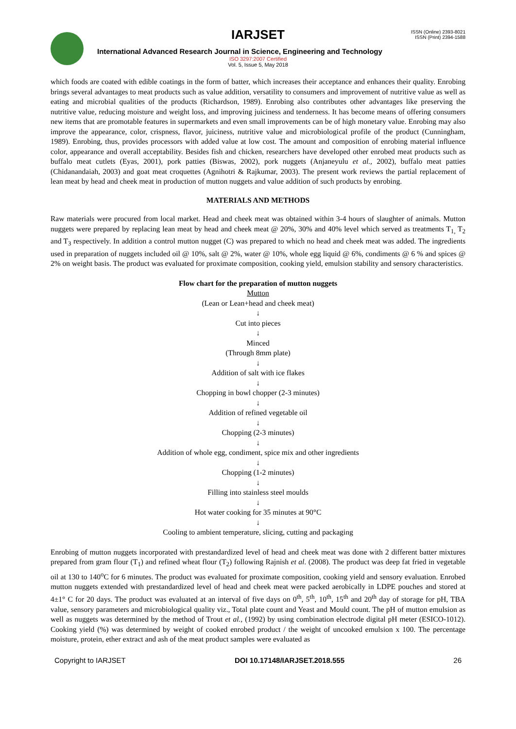IARJSET
ISSN (Online) 2393-8021
ISSN (Print) 2394-1588
International Advanced Research Journal in Science, Engineering and Technology
ISO 3297:2007 Certified
Vol. 5, Issue 5, May 2018
which foods are coated with edible coatings in the form of batter, which increases their acceptance and enhances their quality. Enrobing brings several advantages to meat products such as value addition, versatility to consumers and improvement of nutritive value as well as eating and microbial qualities of the products (Richardson, 1989). Enrobing also contributes other advantages like preserving the nutritive value, reducing moisture and weight loss, and improving juiciness and tenderness. It has become means of offering consumers new items that are promotable features in supermarkets and even small improvements can be of high monetary value. Enrobing may also improve the appearance, color, crispness, flavor, juiciness, nutritive value and microbiological profile of the product (Cunningham, 1989). Enrobing, thus, provides processors with added value at low cost. The amount and composition of enrobing material influence color, appearance and overall acceptability. Besides fish and chicken, researchers have developed other enrobed meat products such as buffalo meat cutlets (Eyas, 2001), pork patties (Biswas, 2002), pork nuggets (Anjaneyulu et al., 2002), buffalo meat patties (Chidanandaiah, 2003) and goat meat croquettes (Agnihotri & Rajkumar, 2003). The present work reviews the partial replacement of lean meat by head and cheek meat in production of mutton nuggets and value addition of such products by enrobing.
MATERIALS AND METHODS
Raw materials were procured from local market. Head and cheek meat was obtained within 3-4 hours of slaughter of animals. Mutton nuggets were prepared by replacing lean meat by head and cheek meat @ 20%, 30% and 40% level which served as treatments T<sub>1,</sub> T<sub>2</sub> and T<sub>3</sub> respectively. In addition a control mutton nugget (C) was prepared to which no head and cheek meat was added. The ingredients used in preparation of nuggets included oil @ 10%, salt @ 2%, water @ 10%, whole egg liquid @ 6%, condiments @ 6 % and spices @ 2% on weight basis. The product was evaluated for proximate composition, cooking yield, emulsion stability and sensory characteristics.
Flow chart for the preparation of mutton nuggets
Mutton
(Lean or Lean+head and cheek meat)
↓
Cut into pieces
↓
Minced
(Through 8mm plate)
↓
Addition of salt with ice flakes
↓
Chopping in bowl chopper (2-3 minutes)
↓
Addition of refined vegetable oil
↓
Chopping (2-3 minutes)
↓
Addition of whole egg, condiment, spice mix and other ingredients
↓
Chopping (1-2 minutes)
↓
Filling into stainless steel moulds
↓
Hot water cooking for 35 minutes at 90°C
↓
Cooling to ambient temperature, slicing, cutting and packaging
Enrobing of mutton nuggets incorporated with prestandardized level of head and cheek meat was done with 2 different batter mixtures prepared from gram flour (T<sub>1</sub>) and refined wheat flour (T<sub>2</sub>) following Rajnish et al. (2008). The product was deep fat fried in vegetable oil at 130 to 140<sup>o</sup>C for 6 minutes. The product was evaluated for proximate composition, cooking yield and sensory evaluation. Enrobed mutton nuggets extended with prestandardized level of head and cheek meat were packed aerobically in LDPE pouches and stored at 4±1° C for 20 days. The product was evaluated at an interval of five days on 0<sup>th</sup>, 5<sup>th</sup>, 10<sup>th</sup>, 15<sup>th</sup> and 20<sup>th</sup> day of storage for pH, TBA value, sensory parameters and microbiological quality viz., Total plate count and Yeast and Mould count. The pH of mutton emulsion as well as nuggets was determined by the method of Trout et al., (1992) by using combination electrode digital pH meter (ESICO-1012). Cooking yield (%) was determined by weight of cooked enrobed product / the weight of uncooked emulsion x 100. The percentage moisture, protein, ether extract and ash of the meat product samples were evaluated as
Copyright to IARJSET DOI 10.17148/IARJSET.2018.555 26